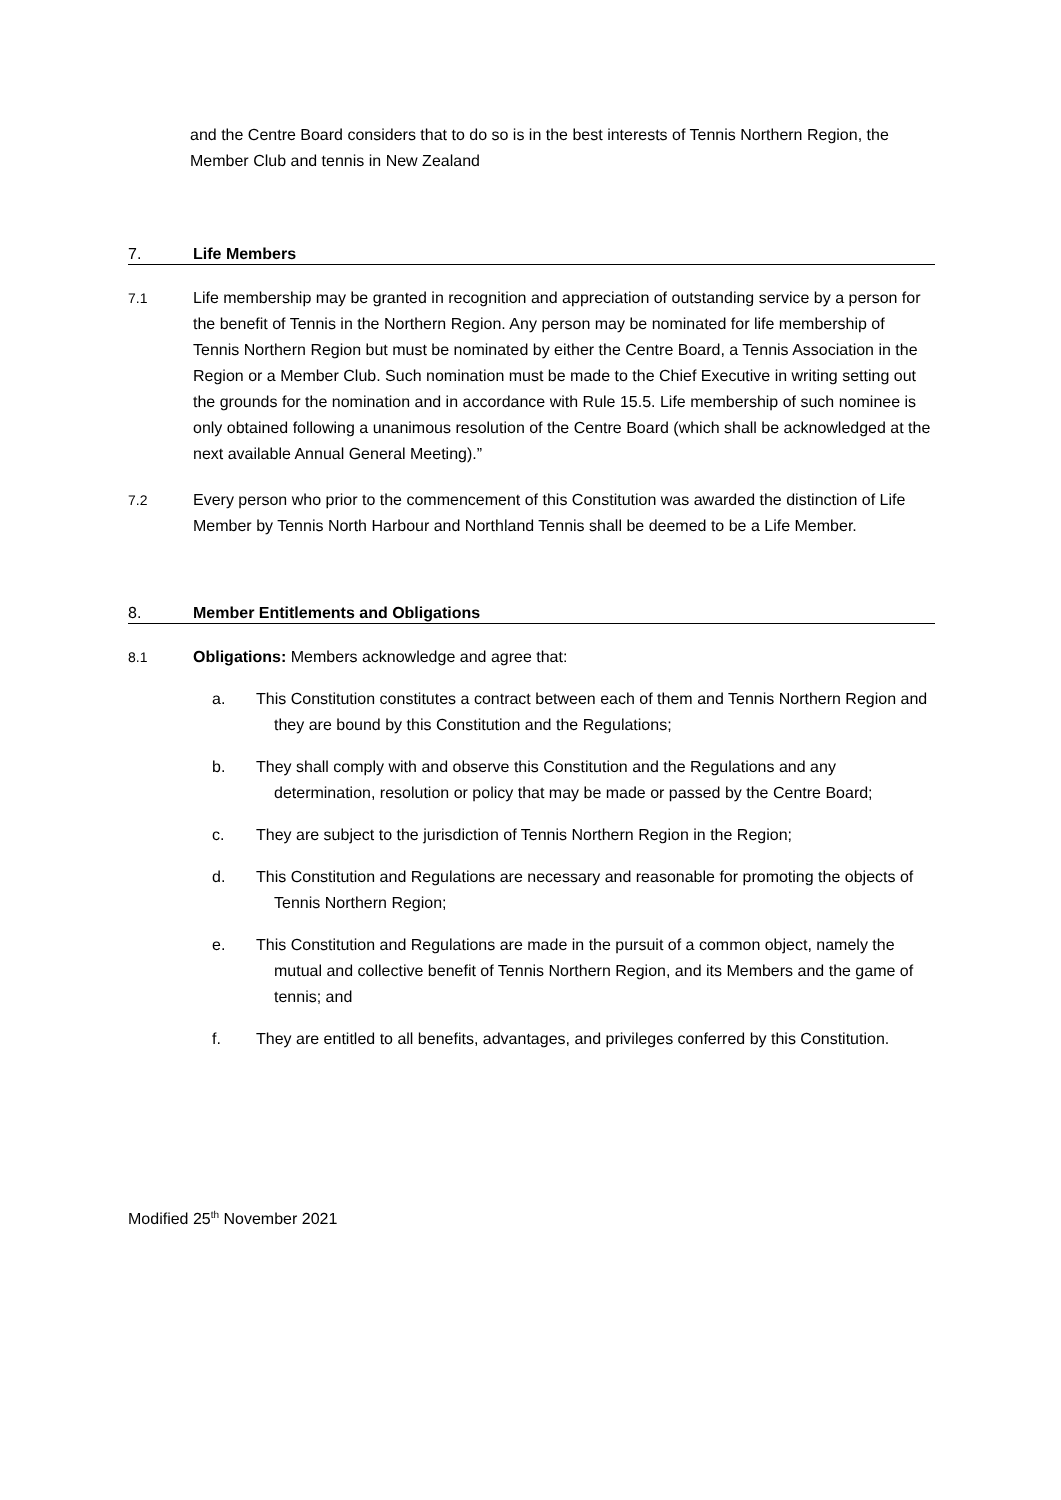and the Centre Board considers that to do so is in the best interests of Tennis Northern Region, the Member Club and tennis in New Zealand
7. Life Members
7.1 Life membership may be granted in recognition and appreciation of outstanding service by a person for the benefit of Tennis in the Northern Region. Any person may be nominated for life membership of Tennis Northern Region but must be nominated by either the Centre Board, a Tennis Association in the Region or a Member Club. Such nomination must be made to the Chief Executive in writing setting out the grounds for the nomination and in accordance with Rule 15.5. Life membership of such nominee is only obtained following a unanimous resolution of the Centre Board (which shall be acknowledged at the next available Annual General Meeting).”
7.2 Every person who prior to the commencement of this Constitution was awarded the distinction of Life Member by Tennis North Harbour and Northland Tennis shall be deemed to be a Life Member.
8. Member Entitlements and Obligations
8.1 Obligations: Members acknowledge and agree that:
a. This Constitution constitutes a contract between each of them and Tennis Northern Region and they are bound by this Constitution and the Regulations;
b. They shall comply with and observe this Constitution and the Regulations and any determination, resolution or policy that may be made or passed by the Centre Board;
c. They are subject to the jurisdiction of Tennis Northern Region in the Region;
d. This Constitution and Regulations are necessary and reasonable for promoting the objects of Tennis Northern Region;
e. This Constitution and Regulations are made in the pursuit of a common object, namely the mutual and collective benefit of Tennis Northern Region, and its Members and the game of tennis; and
f. They are entitled to all benefits, advantages, and privileges conferred by this Constitution.
Modified 25<sup>th</sup> November 2021